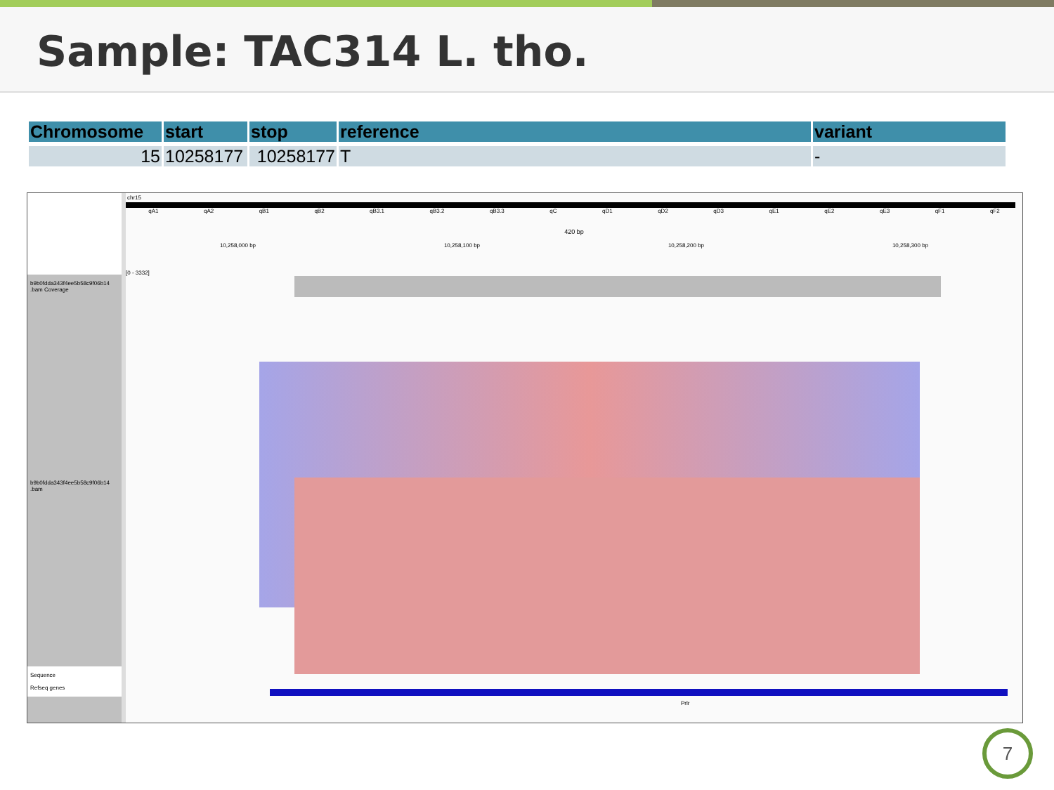Sample: TAC314 L. tho.
| Chromosome | start | stop | reference | variant |
| --- | --- | --- | --- | --- |
| 15 | 10258177 | 10258177 | T | - |
b9b0fdda343f4ee5b58c9f06b14
.bam Coverage
b9b0fdda343f4ee5b58c9f06b14
.bam
Sequence
Refseq genes
chr15
qA1 qA2 qB1 qB2 qB3.1 qB3.2 qB3.3 qC qD1 qD2 qD3 qE1 qE2 qE3 qF1 qF2
420 bp
10,258,000 bp 10,258,100 bp 10,258,200 bp 10,258,300 bp
[0 - 3332]
Prlr
7